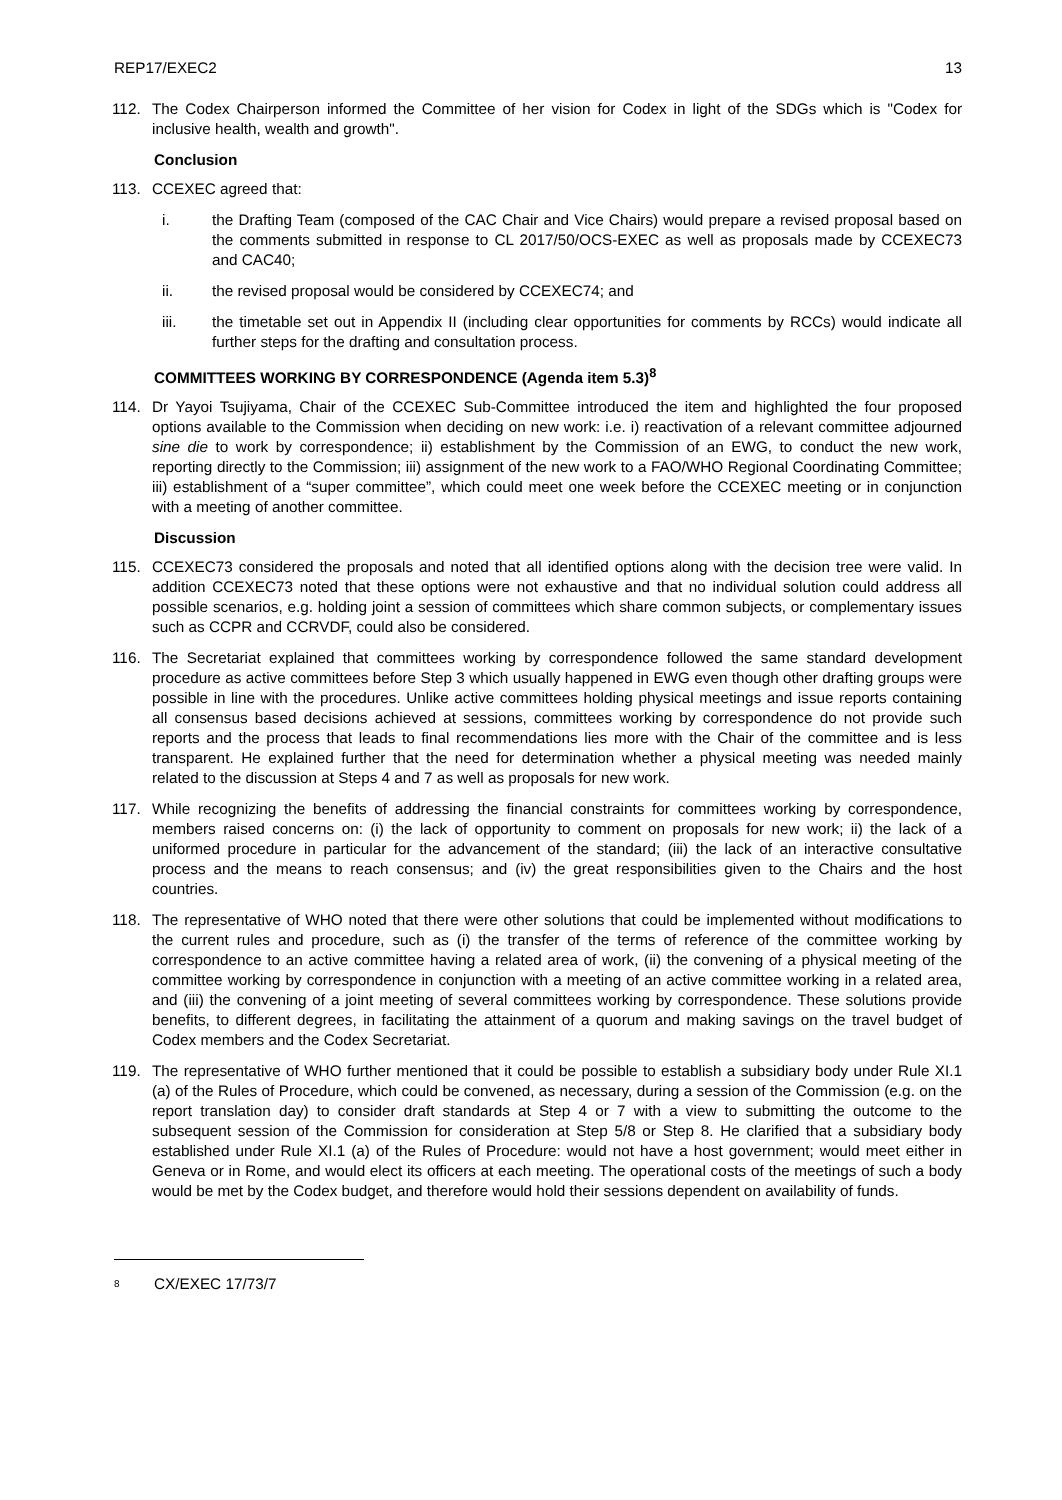REP17/EXEC2 13
112. The Codex Chairperson informed the Committee of her vision for Codex in light of the SDGs which is "Codex for inclusive health, wealth and growth".
Conclusion
113. CCEXEC agreed that:
i. the Drafting Team (composed of the CAC Chair and Vice Chairs) would prepare a revised proposal based on the comments submitted in response to CL 2017/50/OCS-EXEC as well as proposals made by CCEXEC73 and CAC40;
ii. the revised proposal would be considered by CCEXEC74; and
iii. the timetable set out in Appendix II (including clear opportunities for comments by RCCs) would indicate all further steps for the drafting and consultation process.
COMMITTEES WORKING BY CORRESPONDENCE (Agenda item 5.3)<sup>8</sup>
114. Dr Yayoi Tsujiyama, Chair of the CCEXEC Sub-Committee introduced the item and highlighted the four proposed options available to the Commission when deciding on new work: i.e. i) reactivation of a relevant committee adjourned sine die to work by correspondence; ii) establishment by the Commission of an EWG, to conduct the new work, reporting directly to the Commission; iii) assignment of the new work to a FAO/WHO Regional Coordinating Committee; iii) establishment of a “super committee”, which could meet one week before the CCEXEC meeting or in conjunction with a meeting of another committee.
Discussion
115. CCEXEC73 considered the proposals and noted that all identified options along with the decision tree were valid. In addition CCEXEC73 noted that these options were not exhaustive and that no individual solution could address all possible scenarios, e.g. holding joint a session of committees which share common subjects, or complementary issues such as CCPR and CCRVDF, could also be considered.
116. The Secretariat explained that committees working by correspondence followed the same standard development procedure as active committees before Step 3 which usually happened in EWG even though other drafting groups were possible in line with the procedures. Unlike active committees holding physical meetings and issue reports containing all consensus based decisions achieved at sessions, committees working by correspondence do not provide such reports and the process that leads to final recommendations lies more with the Chair of the committee and is less transparent. He explained further that the need for determination whether a physical meeting was needed mainly related to the discussion at Steps 4 and 7 as well as proposals for new work.
117. While recognizing the benefits of addressing the financial constraints for committees working by correspondence, members raised concerns on: (i) the lack of opportunity to comment on proposals for new work; ii) the lack of a uniformed procedure in particular for the advancement of the standard; (iii) the lack of an interactive consultative process and the means to reach consensus; and (iv) the great responsibilities given to the Chairs and the host countries.
118. The representative of WHO noted that there were other solutions that could be implemented without modifications to the current rules and procedure, such as (i) the transfer of the terms of reference of the committee working by correspondence to an active committee having a related area of work, (ii) the convening of a physical meeting of the committee working by correspondence in conjunction with a meeting of an active committee working in a related area, and (iii) the convening of a joint meeting of several committees working by correspondence. These solutions provide benefits, to different degrees, in facilitating the attainment of a quorum and making savings on the travel budget of Codex members and the Codex Secretariat.
119. The representative of WHO further mentioned that it could be possible to establish a subsidiary body under Rule XI.1 (a) of the Rules of Procedure, which could be convened, as necessary, during a session of the Commission (e.g. on the report translation day) to consider draft standards at Step 4 or 7 with a view to submitting the outcome to the subsequent session of the Commission for consideration at Step 5/8 or Step 8. He clarified that a subsidiary body established under Rule XI.1 (a) of the Rules of Procedure: would not have a host government; would meet either in Geneva or in Rome, and would elect its officers at each meeting. The operational costs of the meetings of such a body would be met by the Codex budget, and therefore would hold their sessions dependent on availability of funds.
<sup>8</sup> CX/EXEC 17/73/7